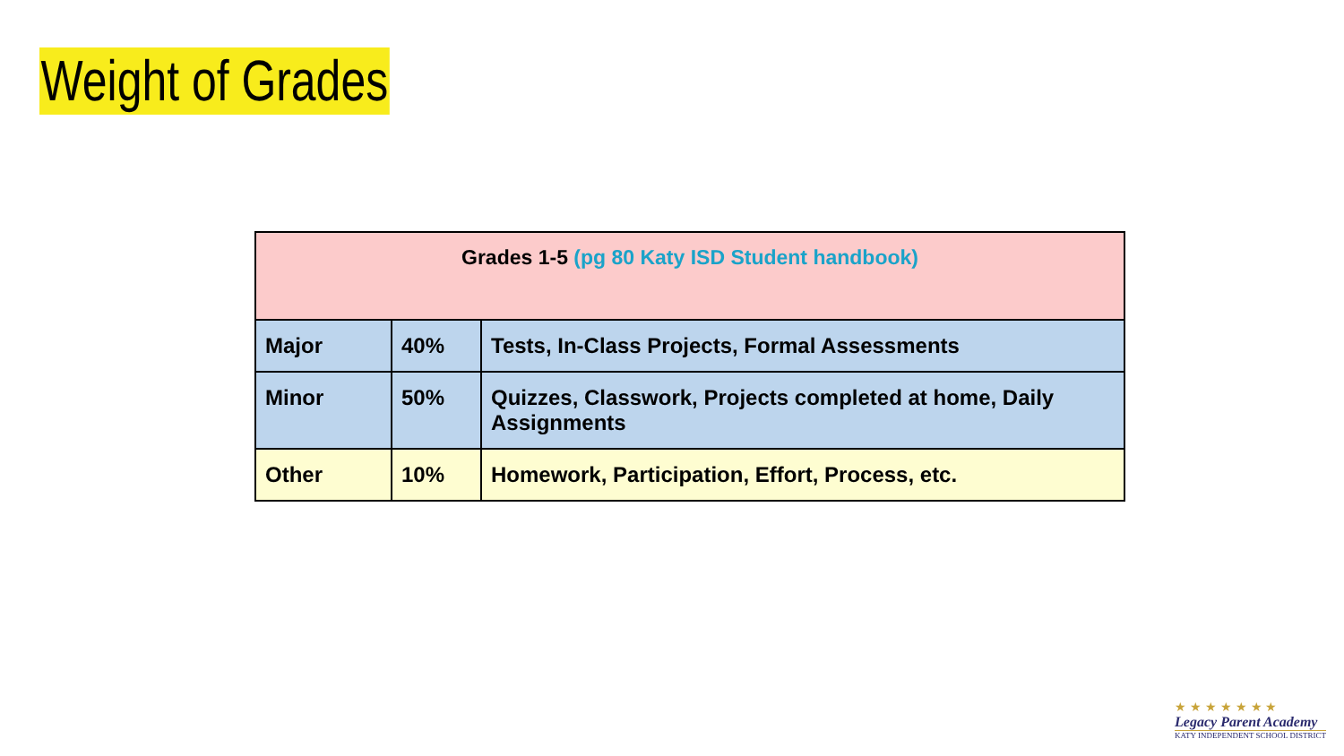Weight of Grades
| Grades 1-5 (pg 80 Katy ISD Student handbook) | | |
| --- | --- | --- |
| Major | 40% | Tests, In-Class Projects, Formal Assessments |
| Minor | 50% | Quizzes, Classwork, Projects completed at home, Daily Assignments |
| Other | 10% | Homework, Participation, Effort, Process, etc. |
★ ★ ★ ★ ★ ★ ★
Legacy Parent Academy
KATY INDEPENDENT SCHOOL DISTRICT